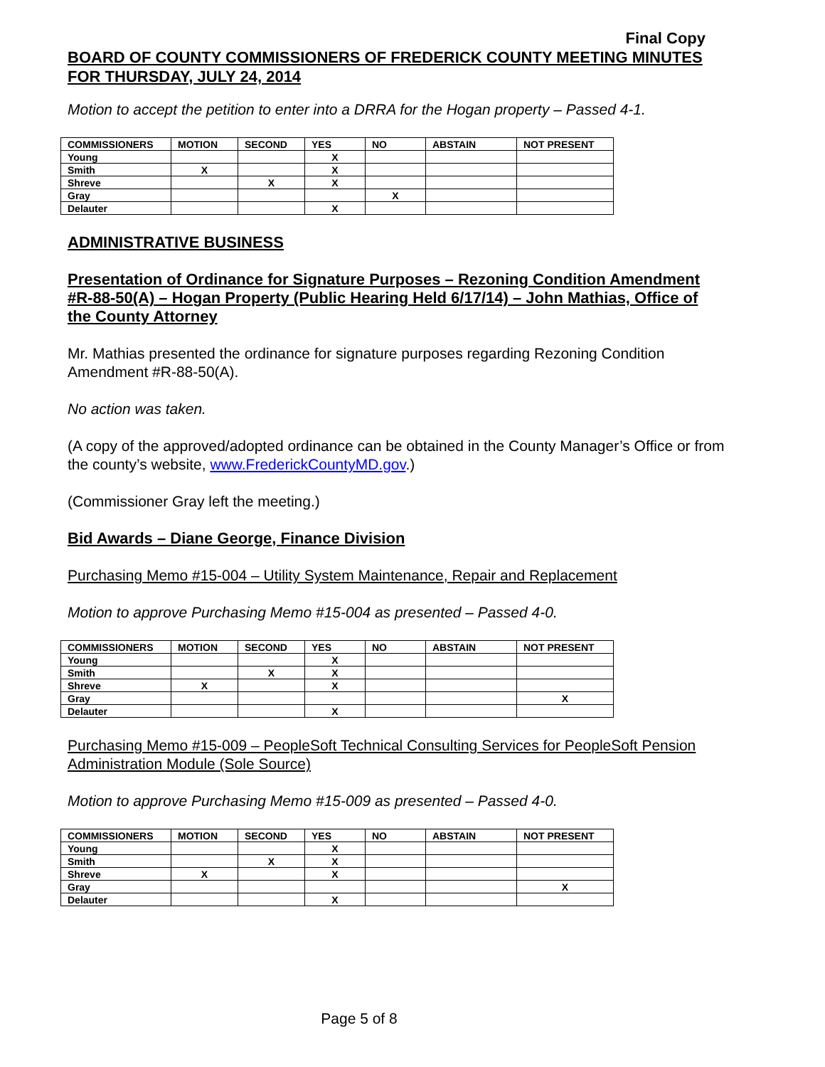Final Copy
BOARD OF COUNTY COMMISSIONERS OF FREDERICK COUNTY MEETING MINUTES FOR THURSDAY, JULY 24, 2014
Motion to accept the petition to enter into a DRRA for the Hogan property – Passed 4-1.
| COMMISSIONERS | MOTION | SECOND | YES | NO | ABSTAIN | NOT PRESENT |
| --- | --- | --- | --- | --- | --- | --- |
| Young | | | X | | | |
| Smith | X | | X | | | |
| Shreve | | X | X | | | |
| Gray | | | | X | | |
| Delauter | | | X | | | |
ADMINISTRATIVE BUSINESS
Presentation of Ordinance for Signature Purposes – Rezoning Condition Amendment #R-88-50(A) – Hogan Property (Public Hearing Held 6/17/14) – John Mathias, Office of the County Attorney
Mr. Mathias presented the ordinance for signature purposes regarding Rezoning Condition Amendment #R-88-50(A).
No action was taken.
(A copy of the approved/adopted ordinance can be obtained in the County Manager’s Office or from the county’s website, www.FrederickCountyMD.gov.)
(Commissioner Gray left the meeting.)
Bid Awards – Diane George, Finance Division
Purchasing Memo #15-004 – Utility System Maintenance, Repair and Replacement
Motion to approve Purchasing Memo #15-004 as presented – Passed 4-0.
| COMMISSIONERS | MOTION | SECOND | YES | NO | ABSTAIN | NOT PRESENT |
| --- | --- | --- | --- | --- | --- | --- |
| Young | | | X | | | |
| Smith | | X | X | | | |
| Shreve | X | | X | | | |
| Gray | | | | | | X |
| Delauter | | | X | | | |
Purchasing Memo #15-009 – PeopleSoft Technical Consulting Services for PeopleSoft Pension Administration Module (Sole Source)
Motion to approve Purchasing Memo #15-009 as presented – Passed 4-0.
| COMMISSIONERS | MOTION | SECOND | YES | NO | ABSTAIN | NOT PRESENT |
| --- | --- | --- | --- | --- | --- | --- |
| Young | | | X | | | |
| Smith | | X | X | | | |
| Shreve | X | | X | | | |
| Gray | | | | | | X |
| Delauter | | | X | | | |
Page 5 of 8